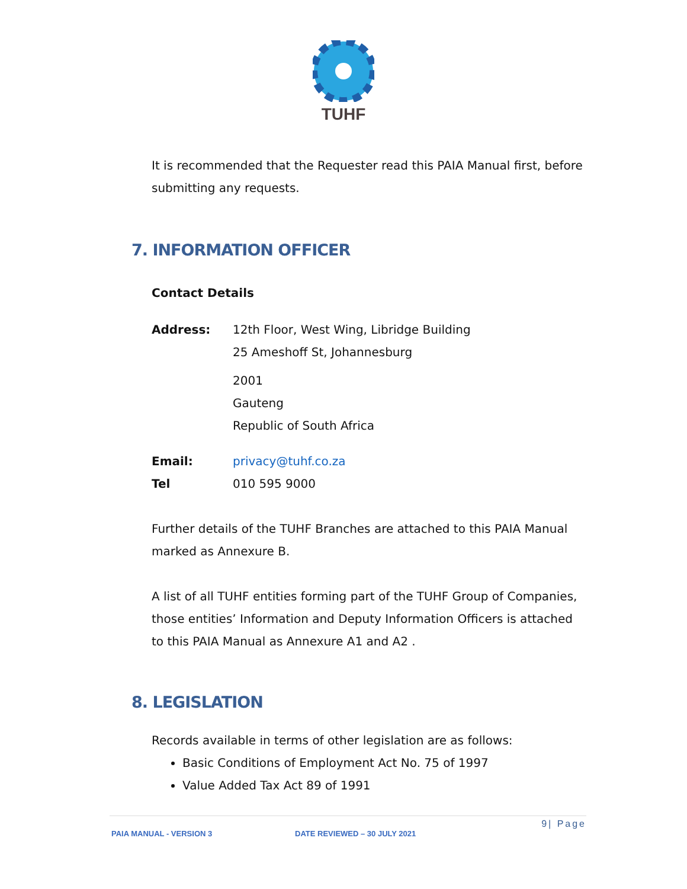TUHF
It is recommended that the Requester read this PAIA Manual first, before submitting any requests.
7. INFORMATION OFFICER
Contact Details
Address: 12th Floor, West Wing, Libridge Building
25 Ameshoff St, Johannesburg
2001
Gauteng
Republic of South Africa
Email: privacy@tuhf.co.za
Tel 010 595 9000
Further details of the TUHF Branches are attached to this PAIA Manual marked as Annexure B.
A list of all TUHF entities forming part of the TUHF Group of Companies, those entities’ Information and Deputy Information Officers is attached to this PAIA Manual as Annexure A1 and A2 .
8. LEGISLATION
Records available in terms of other legislation are as follows:
Basic Conditions of Employment Act No. 75 of 1997
Value Added Tax Act 89 of 1991
9| Page
PAIA MANUAL - VERSION 3 DATE REVIEWED – 30 JULY 2021